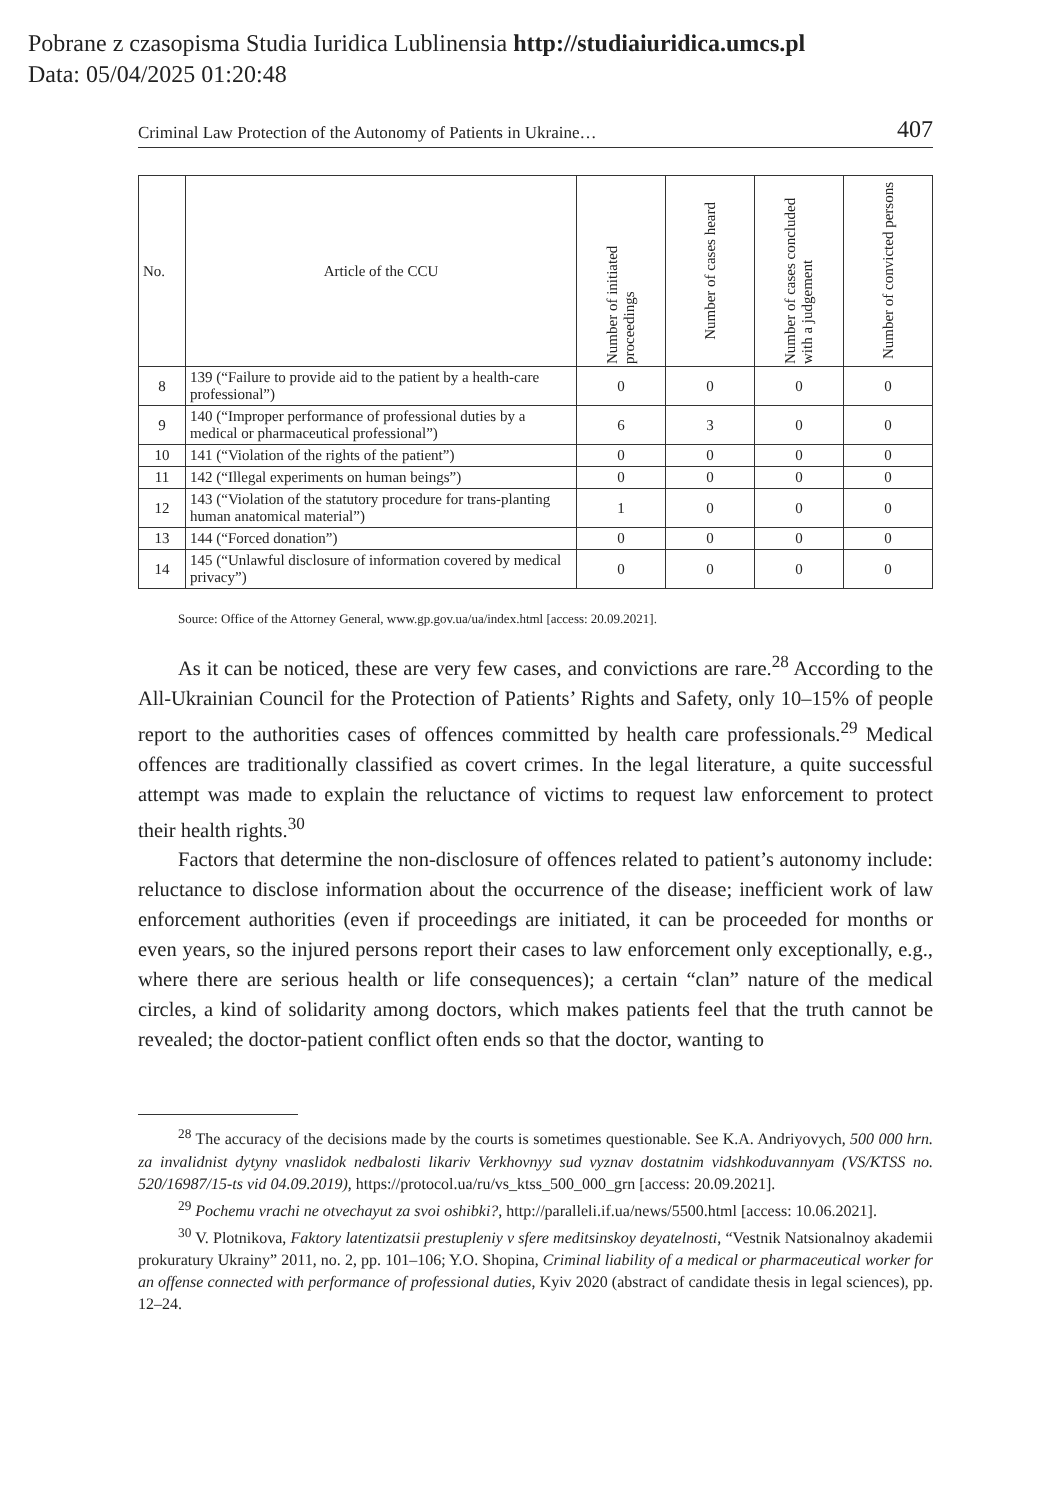Pobrane z czasopisma Studia Iuridica Lublinensia http://studiaiuridica.umcs.pl
Data: 05/04/2025 01:20:48
Criminal Law Protection of the Autonomy of Patients in Ukraine… 407
| No. | Article of the CCU | Number of initiated proceedings | Number of cases heard | Number of cases concluded with a judgement | Number of convicted persons |
| --- | --- | --- | --- | --- | --- |
| 8 | 139 (“Failure to provide aid to the patient by a health-care professional”) | 0 | 0 | 0 | 0 |
| 9 | 140 (“Improper performance of professional duties by a medical or pharmaceutical professional”) | 6 | 3 | 0 | 0 |
| 10 | 141 (“Violation of the rights of the patient”) | 0 | 0 | 0 | 0 |
| 11 | 142 (“Illegal experiments on human beings”) | 0 | 0 | 0 | 0 |
| 12 | 143 (“Violation of the statutory procedure for trans-planting human anatomical material”) | 1 | 0 | 0 | 0 |
| 13 | 144 (“Forced donation”) | 0 | 0 | 0 | 0 |
| 14 | 145 (“Unlawful disclosure of information covered by medical privacy”) | 0 | 0 | 0 | 0 |
Source: Office of the Attorney General, www.gp.gov.ua/ua/index.html [access: 20.09.2021].
As it can be noticed, these are very few cases, and convictions are rare.<sup>28</sup> According to the All-Ukrainian Council for the Protection of Patients’ Rights and Safety, only 10–15% of people report to the authorities cases of offences committed by health care professionals.<sup>29</sup> Medical offences are traditionally classified as covert crimes. In the legal literature, a quite successful attempt was made to explain the reluctance of victims to request law enforcement to protect their health rights.<sup>30</sup>
Factors that determine the non-disclosure of offences related to patient’s autonomy include: reluctance to disclose information about the occurrence of the disease; inefficient work of law enforcement authorities (even if proceedings are initiated, it can be proceeded for months or even years, so the injured persons report their cases to law enforcement only exceptionally, e.g., where there are serious health or life consequences); a certain “clan” nature of the medical circles, a kind of solidarity among doctors, which makes patients feel that the truth cannot be revealed; the doctor-patient conflict often ends so that the doctor, wanting to
<sup>28</sup> The accuracy of the decisions made by the courts is sometimes questionable. See K.A. Andriyovych, 500 000 hrn. za invalidnist dytyny vnaslidok nedbalosti likariv Verkhovnyy sud vyznav dostatnim vidshkoduvannyam (VS/KTSS no. 520/16987/15-ts vid 04.09.2019), https://protocol.ua/ru/vs_ktss_500_000_grn [access: 20.09.2021].
<sup>29</sup> Pochemu vrachi ne otvechayut za svoi oshibki?, http://paralleli.if.ua/news/5500.html [access: 10.06.2021].
<sup>30</sup> V. Plotnikova, Faktory latentizatsii prestupleniy v sfere meditsinskoy deyatelnosti, “Vestnik Natsionalnoy akademii prokuratury Ukrainy” 2011, no. 2, pp. 101–106; Y.O. Shopina, Criminal liability of a medical or pharmaceutical worker for an offense connected with performance of professional duties, Kyiv 2020 (abstract of candidate thesis in legal sciences), pp. 12–24.